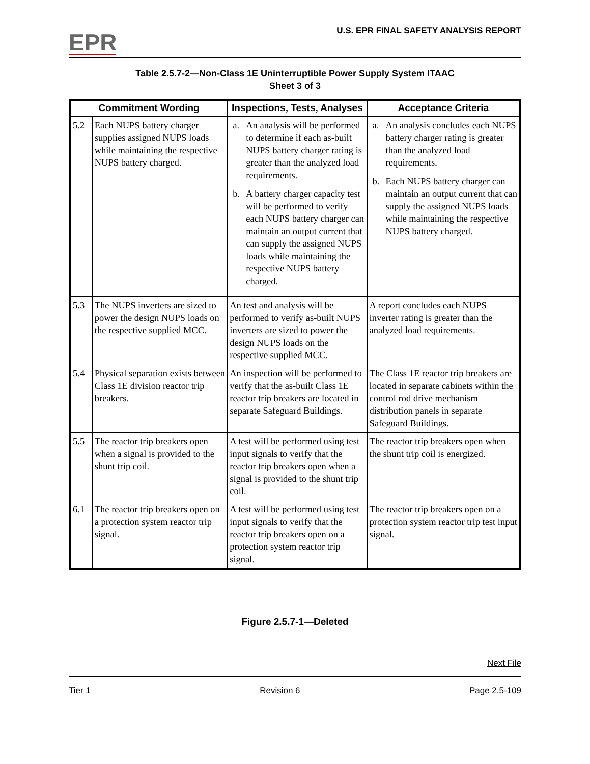EPR
U.S. EPR FINAL SAFETY ANALYSIS REPORT
Table 2.5.7-2—Non-Class 1E Uninterruptible Power Supply System ITAAC
Sheet 3 of 3
| Commitment Wording | | Inspections, Tests, Analyses | Acceptance Criteria |
| --- | --- | --- | --- |
| 5.2 | Each NUPS battery charger supplies assigned NUPS loads while maintaining the respective NUPS battery charged. | a. An analysis will be performed to determine if each as-built NUPS battery charger rating is greater than the analyzed load requirements. b. A battery charger capacity test will be performed to verify each NUPS battery charger can maintain an output current that can supply the assigned NUPS loads while maintaining the respective NUPS battery charged. | a. An analysis concludes each NUPS battery charger rating is greater than the analyzed load requirements. b. Each NUPS battery charger can maintain an output current that can supply the assigned NUPS loads while maintaining the respective NUPS battery charged. |
| 5.3 | The NUPS inverters are sized to power the design NUPS loads on the respective supplied MCC. | An test and analysis will be performed to verify as-built NUPS inverters are sized to power the design NUPS loads on the respective supplied MCC. | A report concludes each NUPS inverter rating is greater than the analyzed load requirements. |
| 5.4 | Physical separation exists between Class 1E division reactor trip breakers. | An inspection will be performed to verify that the as-built Class 1E reactor trip breakers are located in separate Safeguard Buildings. | The Class 1E reactor trip breakers are located in separate cabinets within the control rod drive mechanism distribution panels in separate Safeguard Buildings. |
| 5.5 | The reactor trip breakers open when a signal is provided to the shunt trip coil. | A test will be performed using test input signals to verify that the reactor trip breakers open when a signal is provided to the shunt trip coil. | The reactor trip breakers open when the shunt trip coil is energized. |
| 6.1 | The reactor trip breakers open on a protection system reactor trip signal. | A test will be performed using test input signals to verify that the reactor trip breakers open on a protection system reactor trip signal. | The reactor trip breakers open on a protection system reactor trip test input signal. |
Figure 2.5.7-1—Deleted
Next File
Tier 1 Revision 6 Page 2.5-109